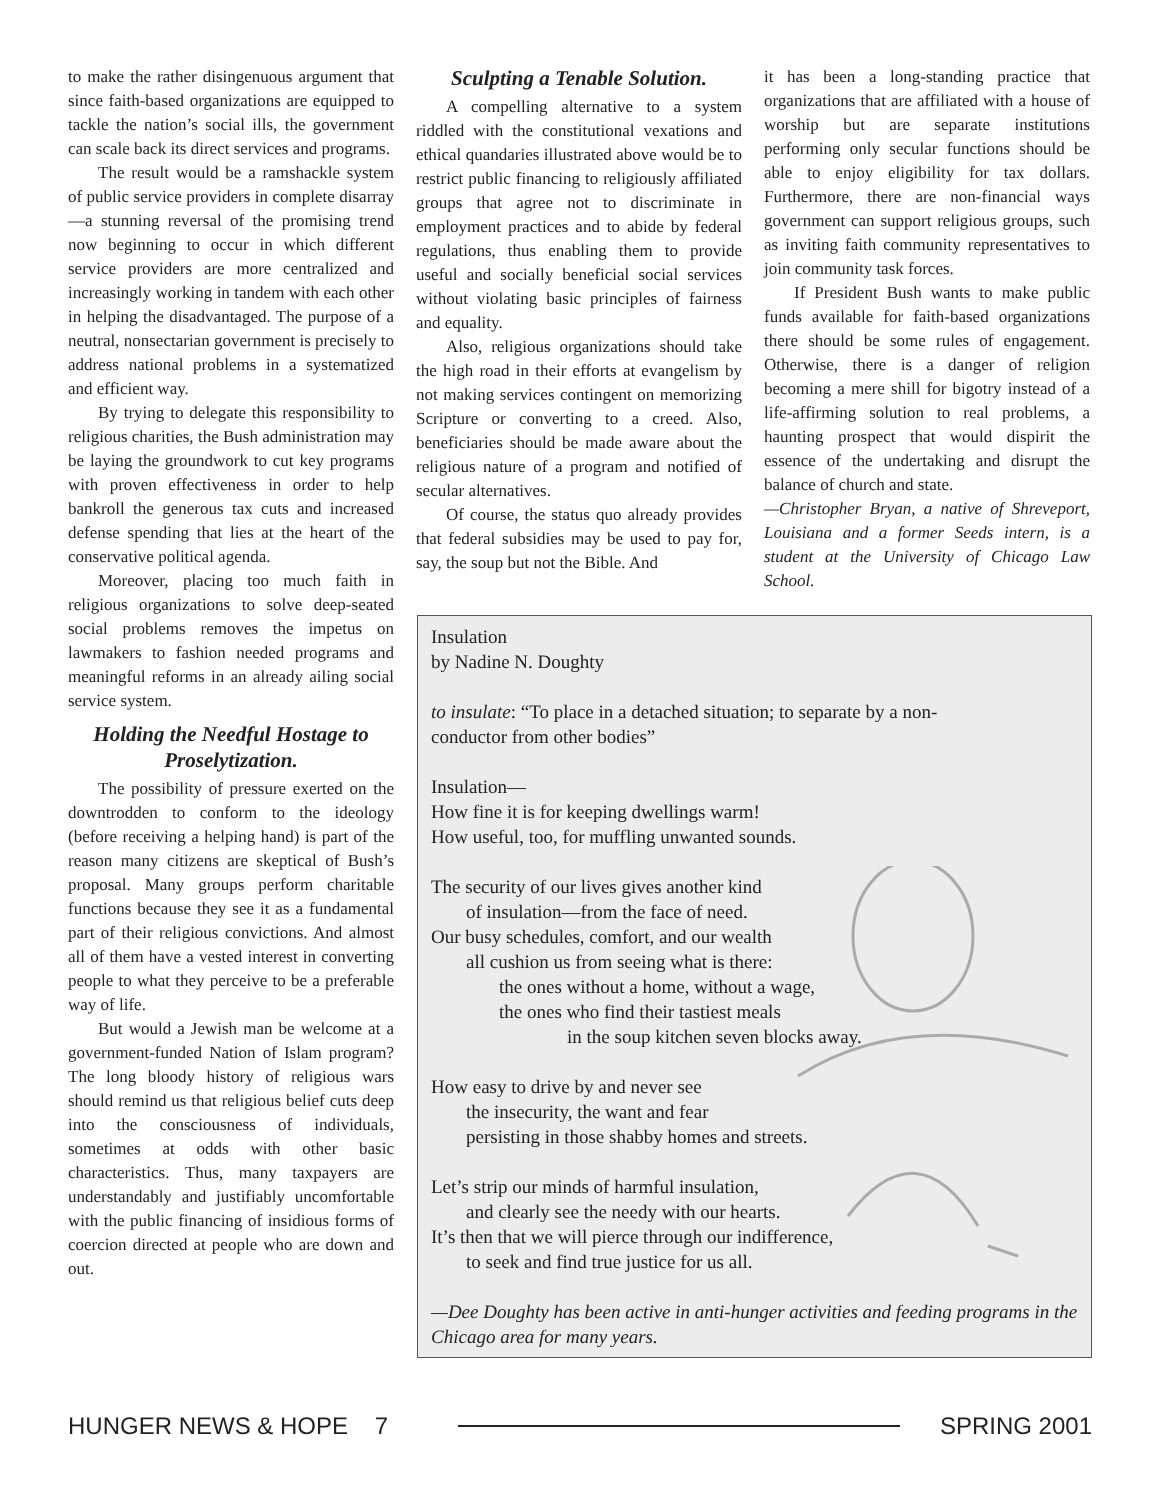to make the rather disingenuous argument that since faith-based organizations are equipped to tackle the nation’s social ills, the government can scale back its direct services and programs.
The result would be a ramshackle system of public service providers in complete disarray—a stunning reversal of the promising trend now beginning to occur in which different service providers are more centralized and increasingly working in tandem with each other in helping the disadvantaged. The purpose of a neutral, nonsectarian government is precisely to address national problems in a systematized and efficient way.
By trying to delegate this responsibility to religious charities, the Bush administration may be laying the groundwork to cut key programs with proven effectiveness in order to help bankroll the generous tax cuts and increased defense spending that lies at the heart of the conservative political agenda.
Moreover, placing too much faith in religious organizations to solve deep-seated social problems removes the impetus on lawmakers to fashion needed programs and meaningful reforms in an already ailing social service system.
Holding the Needful Hostage to Proselytization.
The possibility of pressure exerted on the downtrodden to conform to the ideology (before receiving a helping hand) is part of the reason many citizens are skeptical of Bush’s proposal. Many groups perform charitable functions because they see it as a fundamental part of their religious convictions. And almost all of them have a vested interest in converting people to what they perceive to be a preferable way of life.
But would a Jewish man be welcome at a government-funded Nation of Islam program? The long bloody history of religious wars should remind us that religious belief cuts deep into the consciousness of individuals, sometimes at odds with other basic characteristics. Thus, many taxpayers are understandably and justifiably uncomfortable with the public financing of insidious forms of coercion directed at people who are down and out.
Sculpting a Tenable Solution.
A compelling alternative to a system riddled with the constitutional vexations and ethical quandaries illustrated above would be to restrict public financing to religiously affiliated groups that agree not to discriminate in employment practices and to abide by federal regulations, thus enabling them to provide useful and socially beneficial social services without violating basic principles of fairness and equality.
Also, religious organizations should take the high road in their efforts at evangelism by not making services contingent on memorizing Scripture or converting to a creed. Also, beneficiaries should be made aware about the religious nature of a program and notified of secular alternatives.
Of course, the status quo already provides that federal subsidies may be used to pay for, say, the soup but not the Bible. And
it has been a long-standing practice that organizations that are affiliated with a house of worship but are separate institutions performing only secular functions should be able to enjoy eligibility for tax dollars. Furthermore, there are non-financial ways government can support religious groups, such as inviting faith community representatives to join community task forces.
If President Bush wants to make public funds available for faith-based organizations there should be some rules of engagement. Otherwise, there is a danger of religion becoming a mere shill for bigotry instead of a life-affirming solution to real problems, a haunting prospect that would dispirit the essence of the undertaking and disrupt the balance of church and state.
—Christopher Bryan, a native of Shreveport, Louisiana and a former Seeds intern, is a student at the University of Chicago Law School.
Insulation
by Nadine N. Doughty
to insulate: “To place in a detached situation; to separate by a non-
conductor from other bodies”
Insulation—
How fine it is for keeping dwellings warm!
How useful, too, for muffling unwanted sounds.
The security of our lives gives another kind
of insulation—from the face of need.
Our busy schedules, comfort, and our wealth
all cushion us from seeing what is there:
the ones without a home, without a wage,
the ones who find their tastiest meals
in the soup kitchen seven blocks away.
How easy to drive by and never see
the insecurity, the want and fear
persisting in those shabby homes and streets.
Let’s strip our minds of harmful insulation,
and clearly see the needy with our hearts.
It’s then that we will pierce through our indifference,
to seek and find true justice for us all.
—Dee Doughty has been active in anti-hunger activities and feeding programs in the Chicago area for many years.
HUNGER NEWS & HOPE 7 SPRING 2001